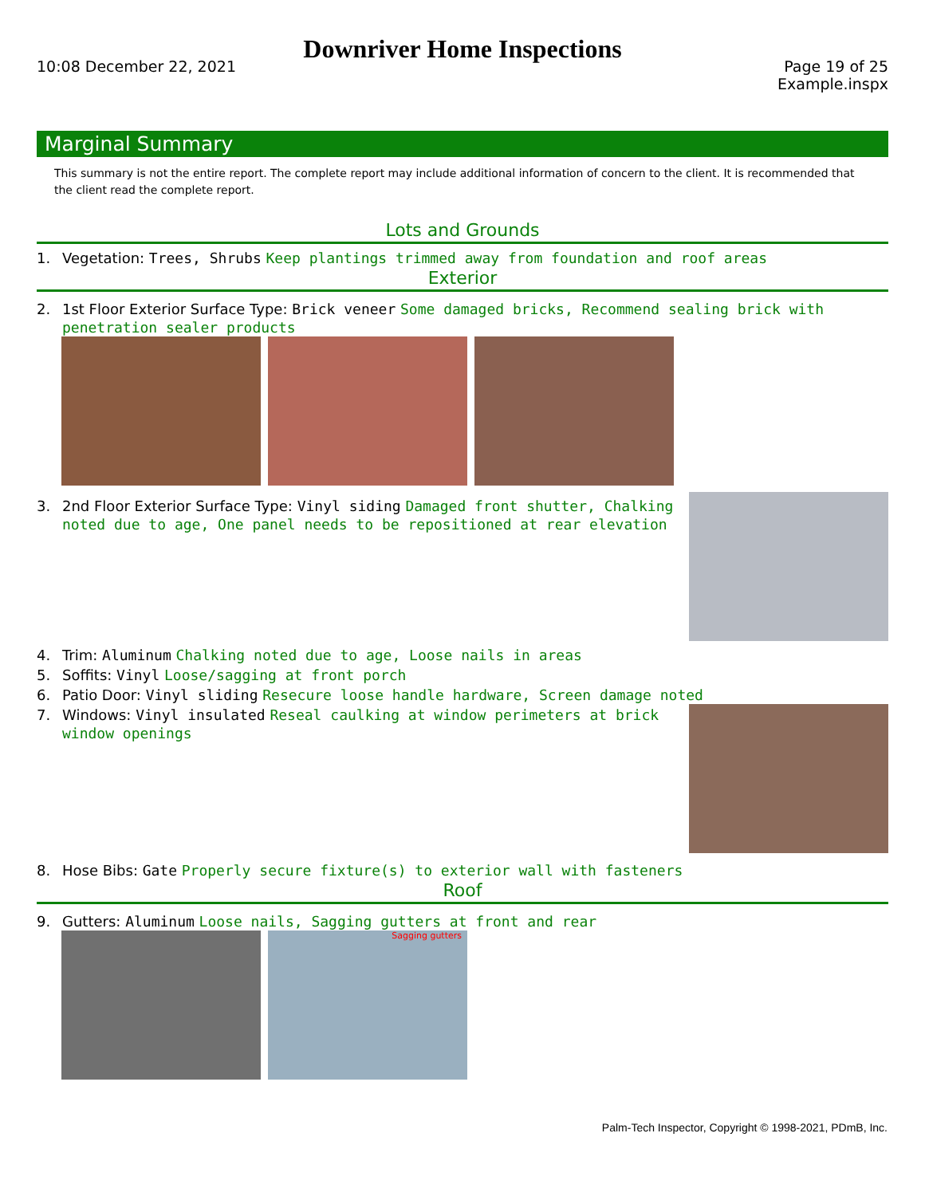Downriver Home Inspections
10:08 December 22, 2021 Page 19 of 25
Example.inspx
Marginal Summary
This summary is not the entire report. The complete report may include additional information of concern to the client. It is recommended that the client read the complete report.
Lots and Grounds
1. Vegetation: Trees, Shrubs Keep plantings trimmed away from foundation and roof areas
Exterior
2. 1st Floor Exterior Surface Type: Brick veneer Some damaged bricks, Recommend sealing brick with penetration sealer products
3. 2nd Floor Exterior Surface Type: Vinyl siding Damaged front shutter, Chalking noted due to age, One panel needs to be repositioned at rear elevation
4. Trim: Aluminum Chalking noted due to age, Loose nails in areas
5. Soffits: Vinyl Loose/sagging at front porch
6. Patio Door: Vinyl sliding Resecure loose handle hardware, Screen damage noted
7. Windows: Vinyl insulated Reseal caulking at window perimeters at brick window openings
8. Hose Bibs: Gate Properly secure fixture(s) to exterior wall with fasteners
Roof
9. Gutters: Aluminum Loose nails, Sagging gutters at front and rear
Sagging gutters
Palm-Tech Inspector, Copyright © 1998-2021, PDmB, Inc.